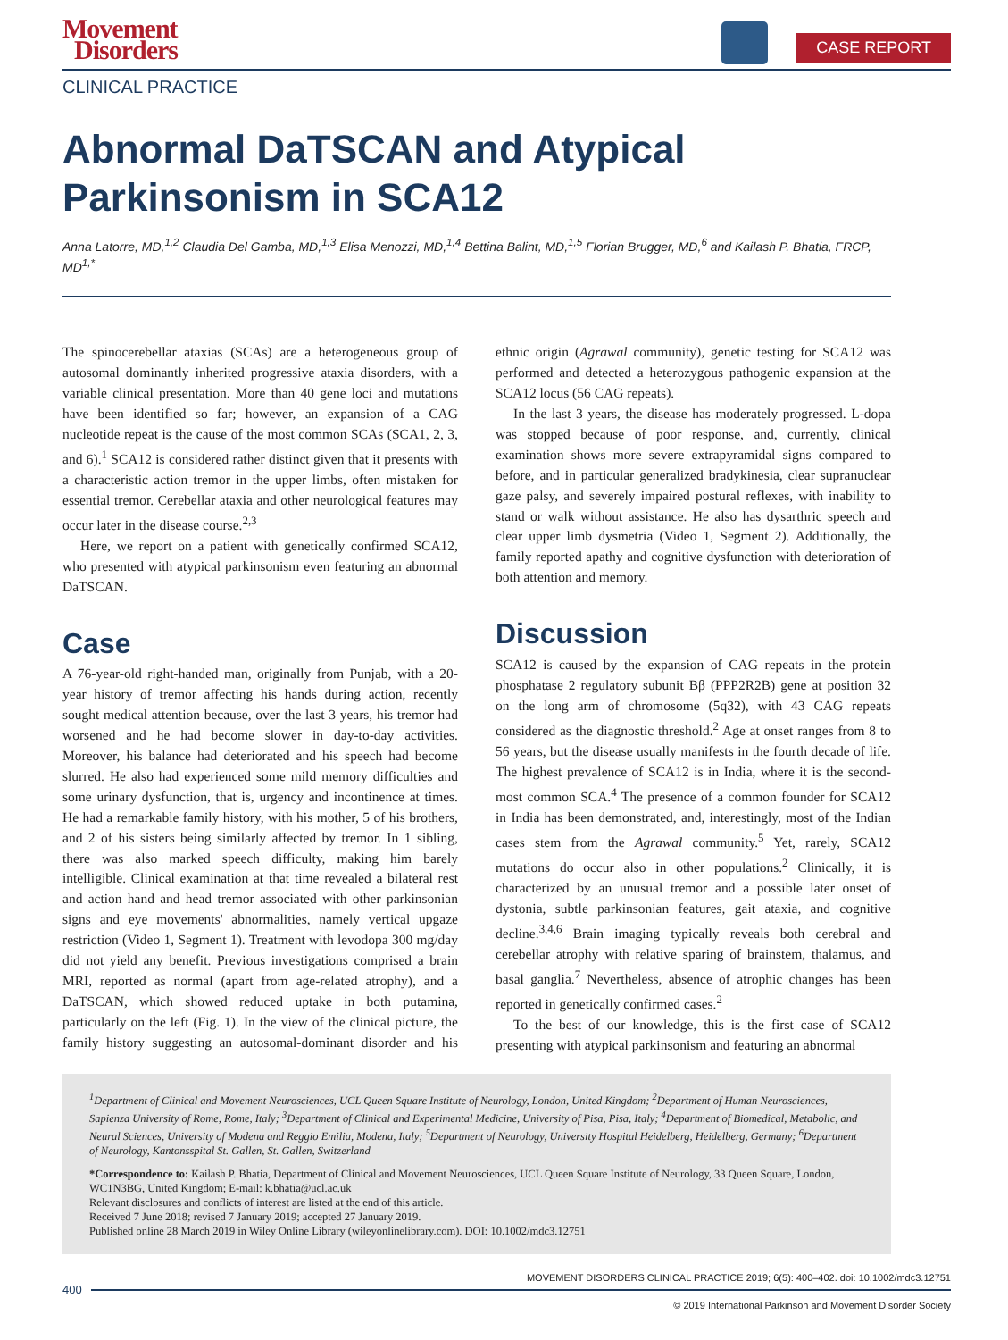Movement
Disorders
CASE REPORT
CLINICAL PRACTICE
Abnormal DaTSCAN and Atypical Parkinsonism in SCA12
Anna Latorre, MD,<sup>1,2</sup> Claudia Del Gamba, MD,<sup>1,3</sup> Elisa Menozzi, MD,<sup>1,4</sup> Bettina Balint, MD,<sup>1,5</sup> Florian Brugger, MD,<sup>6</sup> and Kailash P. Bhatia, FRCP, MD<sup>1,*</sup>
The spinocerebellar ataxias (SCAs) are a heterogeneous group of autosomal dominantly inherited progressive ataxia disorders, with a variable clinical presentation. More than 40 gene loci and mutations have been identified so far; however, an expansion of a CAG nucleotide repeat is the cause of the most common SCAs (SCA1, 2, 3, and 6).<sup>1</sup> SCA12 is considered rather distinct given that it presents with a characteristic action tremor in the upper limbs, often mistaken for essential tremor. Cerebellar ataxia and other neurological features may occur later in the disease course.<sup>2,3</sup>
Here, we report on a patient with genetically confirmed SCA12, who presented with atypical parkinsonism even featuring an abnormal DaTSCAN.
Case
A 76-year-old right-handed man, originally from Punjab, with a 20-year history of tremor affecting his hands during action, recently sought medical attention because, over the last 3 years, his tremor had worsened and he had become slower in day-to-day activities. Moreover, his balance had deteriorated and his speech had become slurred. He also had experienced some mild memory difficulties and some urinary dysfunction, that is, urgency and incontinence at times. He had a remarkable family history, with his mother, 5 of his brothers, and 2 of his sisters being similarly affected by tremor. In 1 sibling, there was also marked speech difficulty, making him barely intelligible. Clinical examination at that time revealed a bilateral rest and action hand and head tremor associated with other parkinsonian signs and eye movements' abnormalities, namely vertical upgaze restriction (Video 1, Segment 1). Treatment with levodopa 300 mg/day did not yield any benefit. Previous investigations comprised a brain MRI, reported as normal (apart from age-related atrophy), and a DaTSCAN, which showed reduced uptake in both putamina, particularly on the left (Fig. 1). In the view of the clinical picture, the family history suggesting an autosomal-dominant disorder and his ethnic origin (Agrawal community), genetic testing for SCA12 was performed and detected a heterozygous pathogenic expansion at the SCA12 locus (56 CAG repeats).
In the last 3 years, the disease has moderately progressed. L-dopa was stopped because of poor response, and, currently, clinical examination shows more severe extrapyramidal signs compared to before, and in particular generalized bradykinesia, clear supranuclear gaze palsy, and severely impaired postural reflexes, with inability to stand or walk without assistance. He also has dysarthric speech and clear upper limb dysmetria (Video 1, Segment 2). Additionally, the family reported apathy and cognitive dysfunction with deterioration of both attention and memory.
Discussion
SCA12 is caused by the expansion of CAG repeats in the protein phosphatase 2 regulatory subunit Bβ (PPP2R2B) gene at position 32 on the long arm of chromosome (5q32), with 43 CAG repeats considered as the diagnostic threshold.<sup>2</sup> Age at onset ranges from 8 to 56 years, but the disease usually manifests in the fourth decade of life. The highest prevalence of SCA12 is in India, where it is the second-most common SCA.<sup>4</sup> The presence of a common founder for SCA12 in India has been demonstrated, and, interestingly, most of the Indian cases stem from the Agrawal community.<sup>5</sup> Yet, rarely, SCA12 mutations do occur also in other populations.<sup>2</sup> Clinically, it is characterized by an unusual tremor and a possible later onset of dystonia, subtle parkinsonian features, gait ataxia, and cognitive decline.<sup>3,4,6</sup> Brain imaging typically reveals both cerebral and cerebellar atrophy with relative sparing of brainstem, thalamus, and basal ganglia.<sup>7</sup> Nevertheless, absence of atrophic changes has been reported in genetically confirmed cases.<sup>2</sup>
To the best of our knowledge, this is the first case of SCA12 presenting with atypical parkinsonism and featuring an abnormal
<sup>1</sup> Department of Clinical and Movement Neurosciences, UCL Queen Square Institute of Neurology, London, United Kingdom; <sup>2</sup>Department of Human Neurosciences, Sapienza University of Rome, Rome, Italy; <sup>3</sup>Department of Clinical and Experimental Medicine, University of Pisa, Pisa, Italy; <sup>4</sup>Department of Biomedical, Metabolic, and Neural Sciences, University of Modena and Reggio Emilia, Modena, Italy; <sup>5</sup>Department of Neurology, University Hospital Heidelberg, Heidelberg, Germany; <sup>6</sup>Department of Neurology, Kantonsspital St. Gallen, St. Gallen, Switzerland
*Correspondence to: Kailash P. Bhatia, Department of Clinical and Movement Neurosciences, UCL Queen Square Institute of Neurology, 33 Queen Square, London, WC1N3BG, United Kingdom; E-mail: k.bhatia@ucl.ac.uk
Relevant disclosures and conflicts of interest are listed at the end of this article.
Received 7 June 2018; revised 7 January 2019; accepted 27 January 2019.
Published online 28 March 2019 in Wiley Online Library (wileyonlinelibrary.com). DOI: 10.1002/mdc3.12751
MOVEMENT DISORDERS CLINICAL PRACTICE 2019; 6(5): 400–402. doi: 10.1002/mdc3.12751
400
© 2019 International Parkinson and Movement Disorder Society